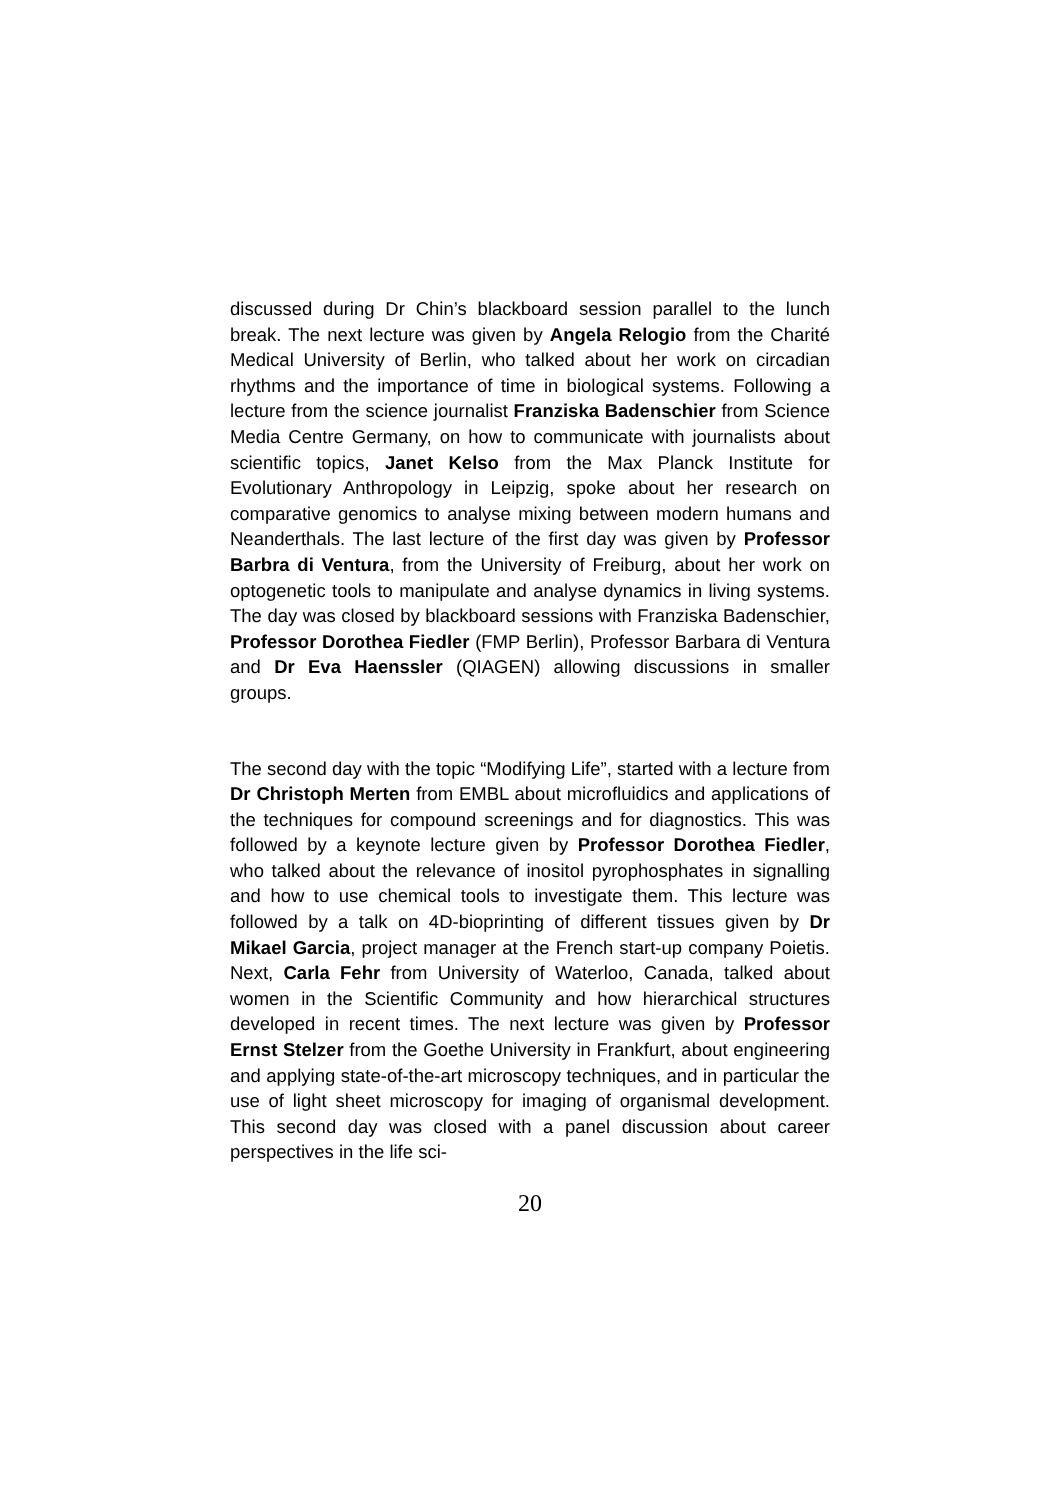discussed during Dr Chin’s blackboard session parallel to the lunch break. The next lecture was given by Angela Relogio from the Charité Medical University of Berlin, who talked about her work on circadian rhythms and the importance of time in biological systems. Following a lecture from the science journalist Franziska Badenschier from Science Media Centre Germany, on how to communicate with journalists about scientific topics, Janet Kelso from the Max Planck Institute for Evolutionary Anthropology in Leipzig, spoke about her research on comparative genomics to analyse mixing between modern humans and Neanderthals. The last lecture of the first day was given by Professor Barbra di Ventura, from the University of Freiburg, about her work on optogenetic tools to manipulate and analyse dynamics in living systems. The day was closed by blackboard sessions with Franziska Badenschier, Professor Dorothea Fiedler (FMP Berlin), Professor Barbara di Ventura and Dr Eva Haenssler (QIAGEN) allowing discussions in smaller groups.
The second day with the topic “Modifying Life”, started with a lecture from Dr Christoph Merten from EMBL about microfluidics and applications of the techniques for compound screenings and for diagnostics. This was followed by a keynote lecture given by Professor Dorothea Fiedler, who talked about the relevance of inositol pyrophosphates in signalling and how to use chemical tools to investigate them. This lecture was followed by a talk on 4D-bioprinting of different tissues given by Dr Mikael Garcia, project manager at the French start-up company Poietis. Next, Carla Fehr from University of Waterloo, Canada, talked about women in the Scientific Community and how hierarchical structures developed in recent times. The next lecture was given by Professor Ernst Stelzer from the Goethe University in Frankfurt, about engineering and applying state-of-the-art microscopy techniques, and in particular the use of light sheet microscopy for imaging of organismal development. This second day was closed with a panel discussion about career perspectives in the life sci-
20